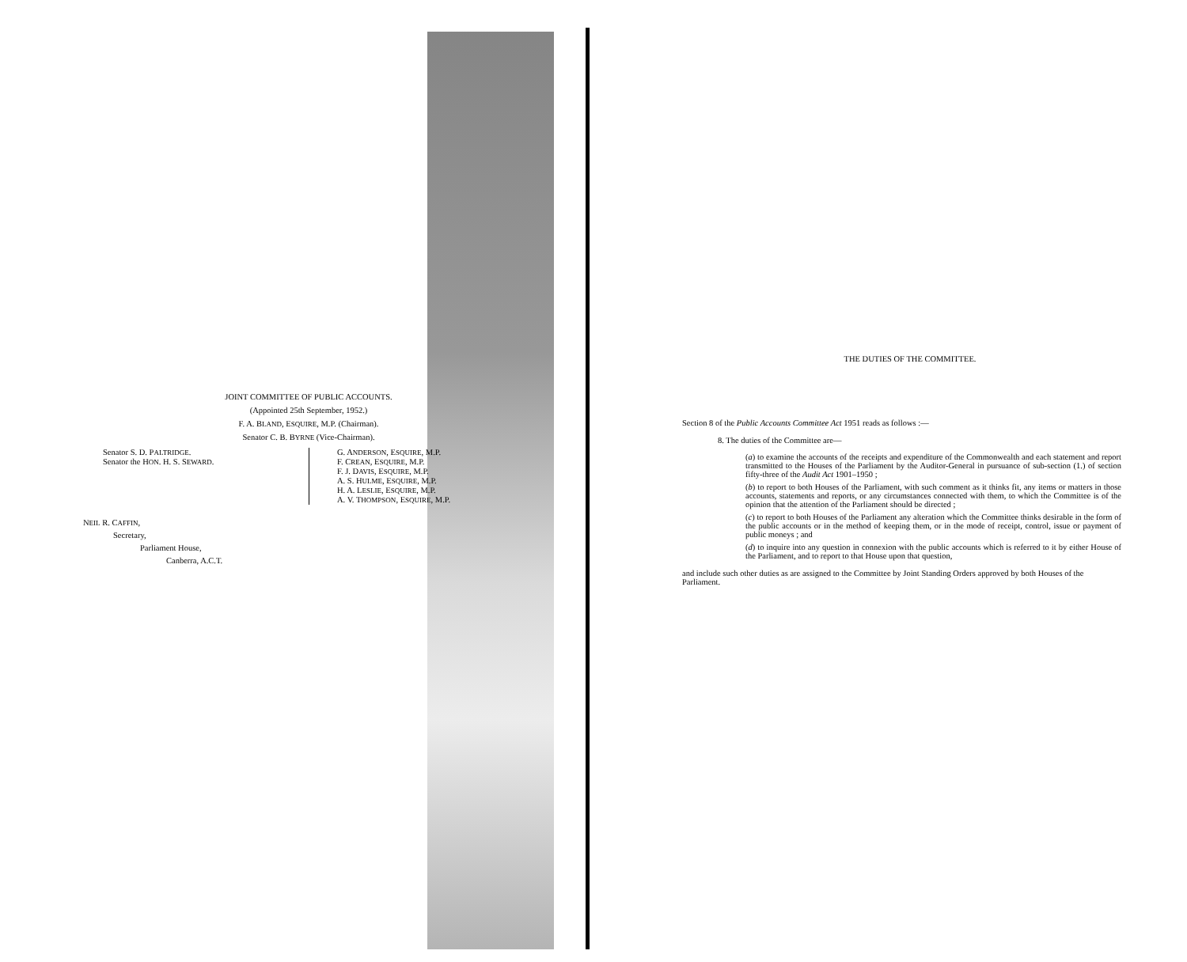JOINT COMMITTEE OF PUBLIC ACCOUNTS.
(Appointed 25th September, 1952.)
F. A. BLAND, ESQUIRE, M.P. (Chairman).
Senator C. B. BYRNE (Vice-Chairman).
Senator S. D. PALTRIDGE.
Senator the HON. H. S. SEWARD.
G. ANDERSON, ESQUIRE, M.P.
F. CREAN, ESQUIRE, M.P.
F. J. DAVIS, ESQUIRE, M.P.
A. S. HULME, ESQUIRE, M.P.
H. A. LESLIE, ESQUIRE, M.P.
A. V. THOMPSON, ESQUIRE, M.P.
NEIL R. CAFFIN,
Secretary,
Parliament House,
Canberra, A.C.T.
THE DUTIES OF THE COMMITTEE.
Section 8 of the Public Accounts Committee Act 1951 reads as follows :—
8. The duties of the Committee are—
(a) to examine the accounts of the receipts and expenditure of the Commonwealth and each statement and report transmitted to the Houses of the Parliament by the Auditor-General in pursuance of sub-section (1.) of section fifty-three of the Audit Act 1901–1950 ;
(b) to report to both Houses of the Parliament, with such comment as it thinks fit, any items or matters in those accounts, statements and reports, or any circumstances connected with them, to which the Committee is of the opinion that the attention of the Parliament should be directed ;
(c) to report to both Houses of the Parliament any alteration which the Committee thinks desirable in the form of the public accounts or in the method of keeping them, or in the mode of receipt, control, issue or payment of public moneys ; and
(d) to inquire into any question in connexion with the public accounts which is referred to it by either House of the Parliament, and to report to that House upon that question,
and include such other duties as are assigned to the Committee by Joint Standing Orders approved by both Houses of the Parliament.